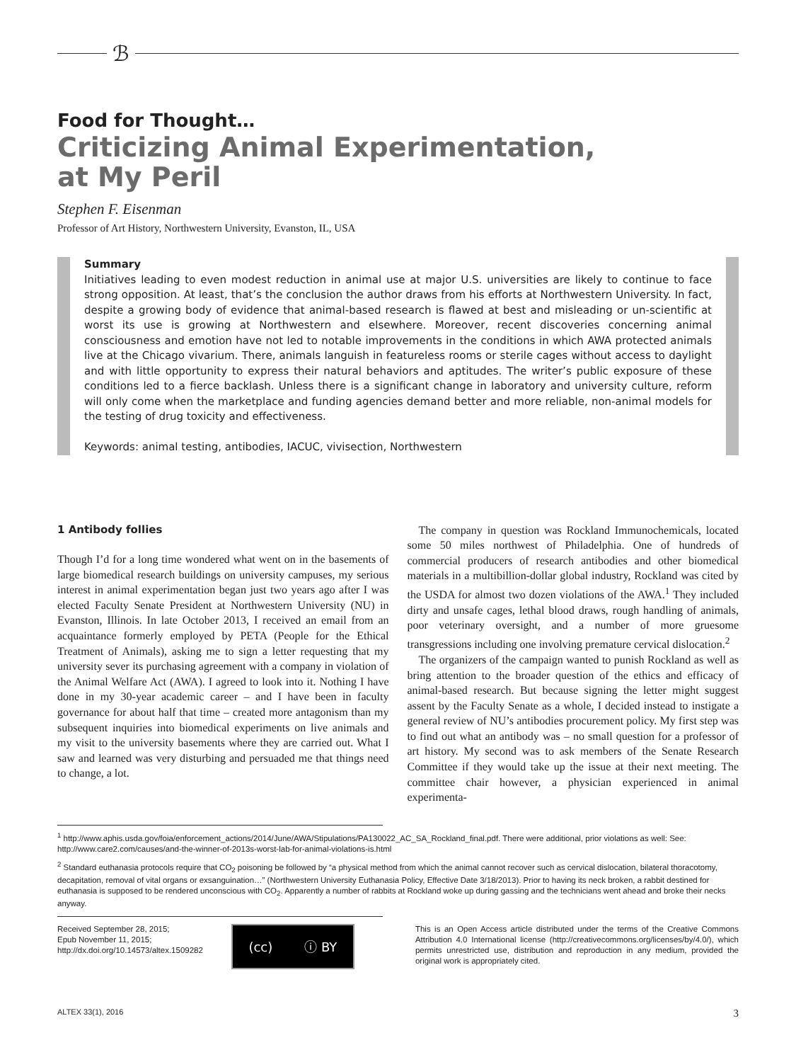ℬ
Food for Thought…
Criticizing Animal Experimentation,
at My Peril
Stephen F. Eisenman
Professor of Art History, Northwestern University, Evanston, IL, USA
Summary
Initiatives leading to even modest reduction in animal use at major U.S. universities are likely to continue to face strong opposition. At least, that’s the conclusion the author draws from his efforts at Northwestern University. In fact, despite a growing body of evidence that animal-based research is flawed at best and misleading or un-scientific at worst its use is growing at Northwestern and elsewhere. Moreover, recent discoveries concerning animal consciousness and emotion have not led to notable improvements in the conditions in which AWA protected animals live at the Chicago vivarium. There, animals languish in featureless rooms or sterile cages without access to daylight and with little opportunity to express their natural behaviors and aptitudes. The writer’s public exposure of these conditions led to a fierce backlash. Unless there is a significant change in laboratory and university culture, reform will only come when the marketplace and funding agencies demand better and more reliable, non-animal models for the testing of drug toxicity and effectiveness.
Keywords: animal testing, antibodies, IACUC, vivisection, Northwestern
1 Antibody follies
Though I’d for a long time wondered what went on in the basements of large biomedical research buildings on university campuses, my serious interest in animal experimentation began just two years ago after I was elected Faculty Senate President at Northwestern University (NU) in Evanston, Illinois. In late October 2013, I received an email from an acquaintance formerly employed by PETA (People for the Ethical Treatment of Animals), asking me to sign a letter requesting that my university sever its purchasing agreement with a company in violation of the Animal Welfare Act (AWA). I agreed to look into it. Nothing I have done in my 30-year academic career – and I have been in faculty governance for about half that time – created more antagonism than my subsequent inquiries into biomedical experiments on live animals and my visit to the university basements where they are carried out. What I saw and learned was very disturbing and persuaded me that things need to change, a lot.
The company in question was Rockland Immunochemicals, located some 50 miles northwest of Philadelphia. One of hundreds of commercial producers of research antibodies and other biomedical materials in a multibillion-dollar global industry, Rockland was cited by the USDA for almost two dozen violations of the AWA.<sup>1</sup> They included dirty and unsafe cages, lethal blood draws, rough handling of animals, poor veterinary oversight, and a number of more gruesome transgressions including one involving premature cervical dislocation.<sup>2</sup>
The organizers of the campaign wanted to punish Rockland as well as bring attention to the broader question of the ethics and efficacy of animal-based research. But because signing the letter might suggest assent by the Faculty Senate as a whole, I decided instead to instigate a general review of NU’s antibodies procurement policy. My first step was to find out what an antibody was – no small question for a professor of art history. My second was to ask members of the Senate Research Committee if they would take up the issue at their next meeting. The committee chair however, a physician experienced in animal experimenta-
<sup>1</sup> http://www.aphis.usda.gov/foia/enforcement_actions/2014/June/AWA/Stipulations/PA130022_AC_SA_Rockland_final.pdf. There were additional, prior violations as well: See: http://www.care2.com/causes/and-the-winner-of-2013s-worst-lab-for-animal-violations-is.html
<sup>2</sup> Standard euthanasia protocols require that CO<sub>2</sub> poisoning be followed by “a physical method from which the animal cannot recover such as cervical dislocation, bilateral thoracotomy, decapitation, removal of vital organs or exsanguination…” (Northwestern University Euthanasia Policy, Effective Date 3/18/2013). Prior to having its neck broken, a rabbit destined for euthanasia is supposed to be rendered unconscious with CO<sub>2</sub>. Apparently a number of rabbits at Rockland woke up during gassing and the technicians went ahead and broke their necks anyway.
Received September 28, 2015;
Epub November 11, 2015;
http://dx.doi.org/10.14573/altex.1509282
(cc) ⓘ BY
This is an Open Access article distributed under the terms of the Creative Commons Attribution 4.0 International license (http://creativecommons.org/licenses/by/4.0/), which permits unrestricted use, distribution and reproduction in any medium, provided the original work is appropriately cited.
ALTEX 33(1), 2016 3